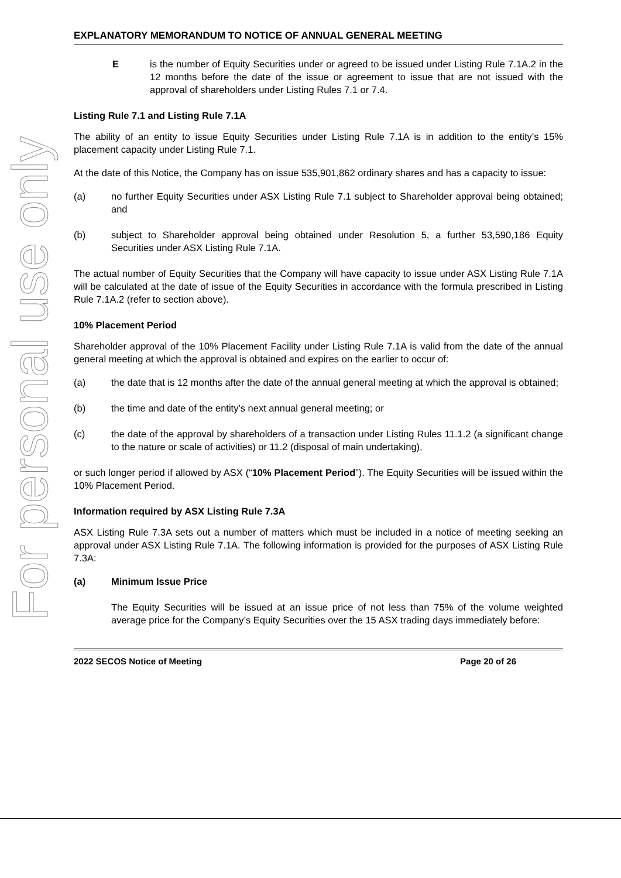For personal use only
EXPLANATORY MEMORANDUM TO NOTICE OF ANNUAL GENERAL MEETING
E is the number of Equity Securities under or agreed to be issued under Listing Rule 7.1A.2 in the 12 months before the date of the issue or agreement to issue that are not issued with the approval of shareholders under Listing Rules 7.1 or 7.4.
Listing Rule 7.1 and Listing Rule 7.1A
The ability of an entity to issue Equity Securities under Listing Rule 7.1A is in addition to the entity’s 15% placement capacity under Listing Rule 7.1.
At the date of this Notice, the Company has on issue 535,901,862 ordinary shares and has a capacity to issue:
(a) no further Equity Securities under ASX Listing Rule 7.1 subject to Shareholder approval being obtained; and
(b) subject to Shareholder approval being obtained under Resolution 5, a further 53,590,186 Equity Securities under ASX Listing Rule 7.1A.
The actual number of Equity Securities that the Company will have capacity to issue under ASX Listing Rule 7.1A will be calculated at the date of issue of the Equity Securities in accordance with the formula prescribed in Listing Rule 7.1A.2 (refer to section above).
10% Placement Period
Shareholder approval of the 10% Placement Facility under Listing Rule 7.1A is valid from the date of the annual general meeting at which the approval is obtained and expires on the earlier to occur of:
(a) the date that is 12 months after the date of the annual general meeting at which the approval is obtained;
(b) the time and date of the entity’s next annual general meeting; or
(c) the date of the approval by shareholders of a transaction under Listing Rules 11.1.2 (a significant change to the nature or scale of activities) or 11.2 (disposal of main undertaking),
or such longer period if allowed by ASX (“10% Placement Period”). The Equity Securities will be issued within the 10% Placement Period.
Information required by ASX Listing Rule 7.3A
ASX Listing Rule 7.3A sets out a number of matters which must be included in a notice of meeting seeking an approval under ASX Listing Rule 7.1A. The following information is provided for the purposes of ASX Listing Rule 7.3A:
(a) Minimum Issue Price
The Equity Securities will be issued at an issue price of not less than 75% of the volume weighted average price for the Company’s Equity Securities over the 15 ASX trading days immediately before:
2022 SECOS Notice of Meeting Page 20 of 26